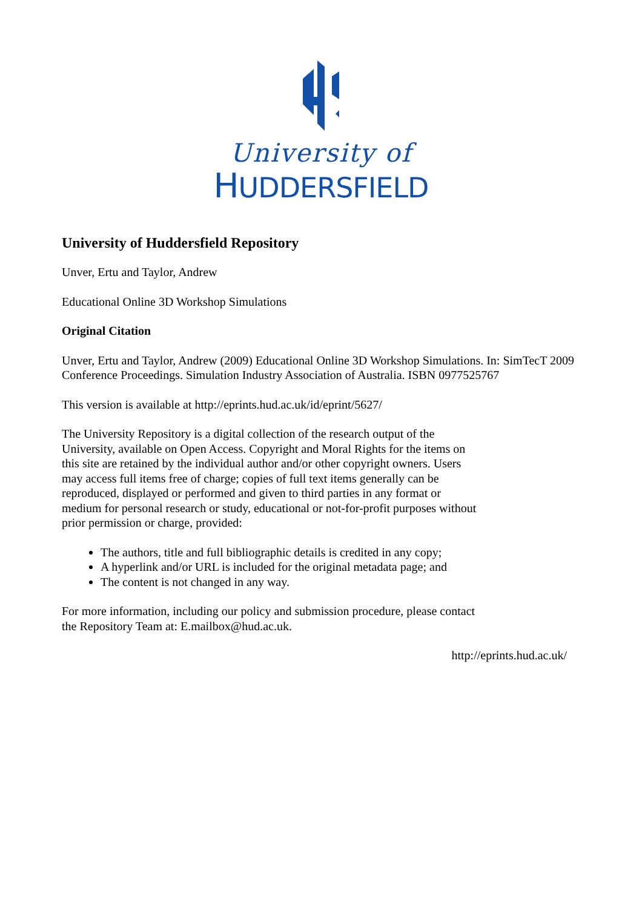University of
HUDDERSFIELD
University of Huddersfield Repository
Unver, Ertu and Taylor, Andrew
Educational Online 3D Workshop Simulations
Original Citation
Unver, Ertu and Taylor, Andrew (2009) Educational Online 3D Workshop Simulations. In: SimTecT 2009 Conference Proceedings. Simulation Industry Association of Australia. ISBN 0977525767
This version is available at http://eprints.hud.ac.uk/id/eprint/5627/
The University Repository is a digital collection of the research output of the University, available on Open Access. Copyright and Moral Rights for the items on this site are retained by the individual author and/or other copyright owners. Users may access full items free of charge; copies of full text items generally can be reproduced, displayed or performed and given to third parties in any format or medium for personal research or study, educational or not-for-profit purposes without prior permission or charge, provided:
The authors, title and full bibliographic details is credited in any copy;
A hyperlink and/or URL is included for the original metadata page; and
The content is not changed in any way.
For more information, including our policy and submission procedure, please contact the Repository Team at: E.mailbox@hud.ac.uk.
http://eprints.hud.ac.uk/